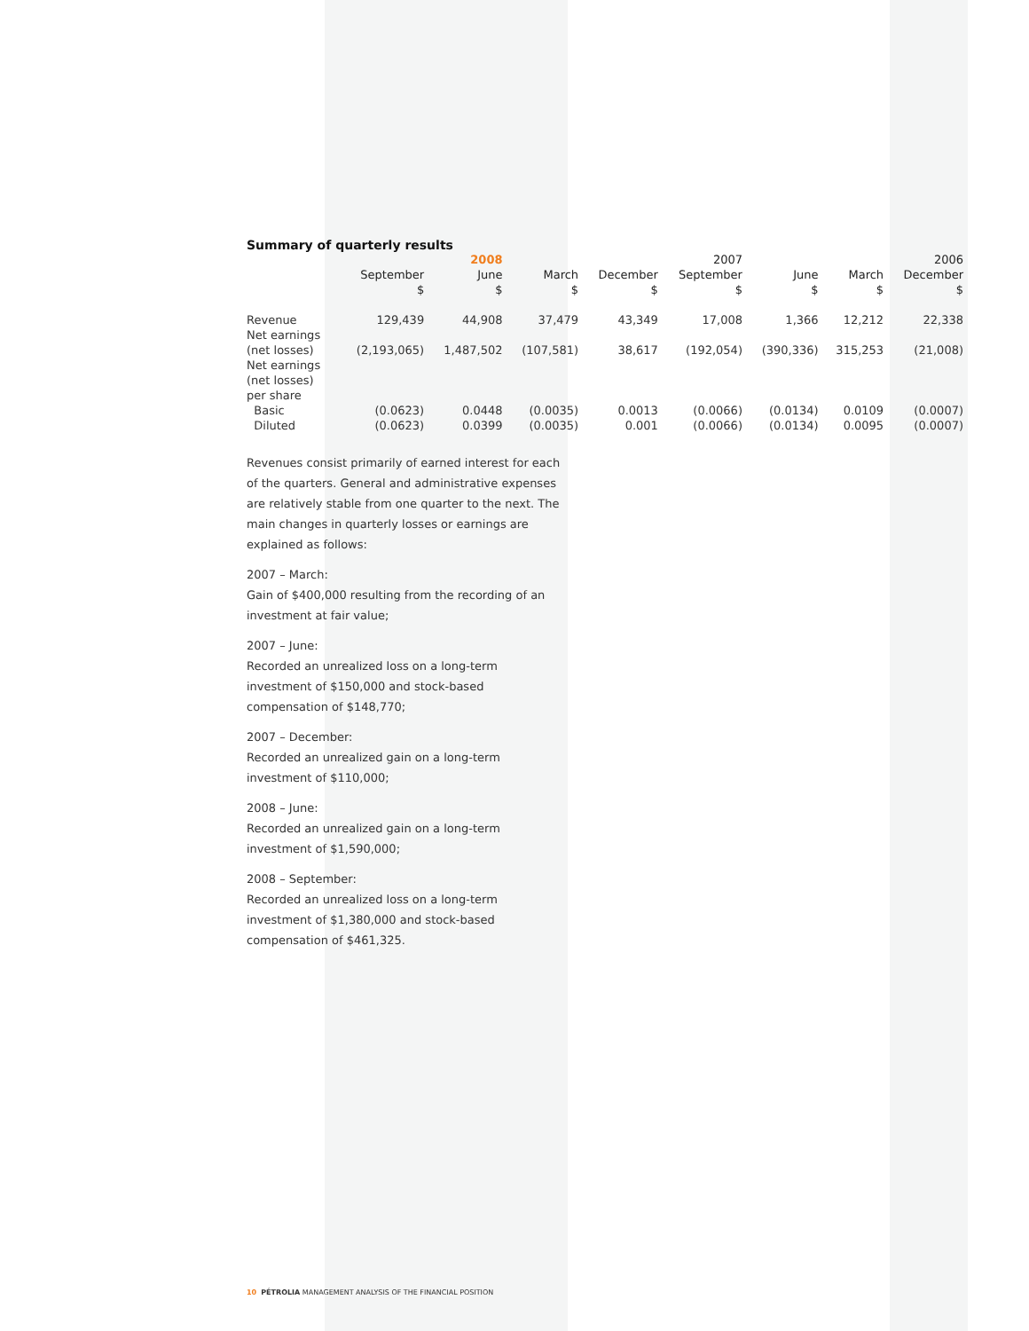Summary of quarterly results
| | | 2008 | | | 2007 | | | 2006 |
| --- | --- | --- | --- | --- | --- | --- | --- | --- |
| | September $ | June $ | March $ | December $ | September $ | June $ | March $ | December $ |
| Revenue | 129,439 | 44,908 | 37,479 | 43,349 | 17,008 | 1,366 | 12,212 | 22,338 |
| Net earnings (net losses) | (2,193,065) | 1,487,502 | (107,581) | 38,617 | (192,054) | (390,336) | 315,253 | (21,008) |
| Net earnings (net losses) per share | | | | | | | | |
| Basic | (0.0623) | 0.0448 | (0.0035) | 0.0013 | (0.0066) | (0.0134) | 0.0109 | (0.0007) |
| Diluted | (0.0623) | 0.0399 | (0.0035) | 0.001 | (0.0066) | (0.0134) | 0.0095 | (0.0007) |
Revenues consist primarily of earned interest for each of the quarters. General and administrative expenses are relatively stable from one quarter to the next. The main changes in quarterly losses or earnings are explained as follows:
2007 – March:
Gain of $400,000 resulting from the recording of an investment at fair value;
2007 – June:
Recorded an unrealized loss on a long-term investment of $150,000 and stock-based compensation of $148,770;
2007 – December:
Recorded an unrealized gain on a long-term investment of $110,000;
2008 – June:
Recorded an unrealized gain on a long-term investment of $1,590,000;
2008 – September:
Recorded an unrealized loss on a long-term investment of $1,380,000 and stock-based compensation of $461,325.
10 PÉTROLIA MANAGEMENT ANALYSIS OF THE FINANCIAL POSITION